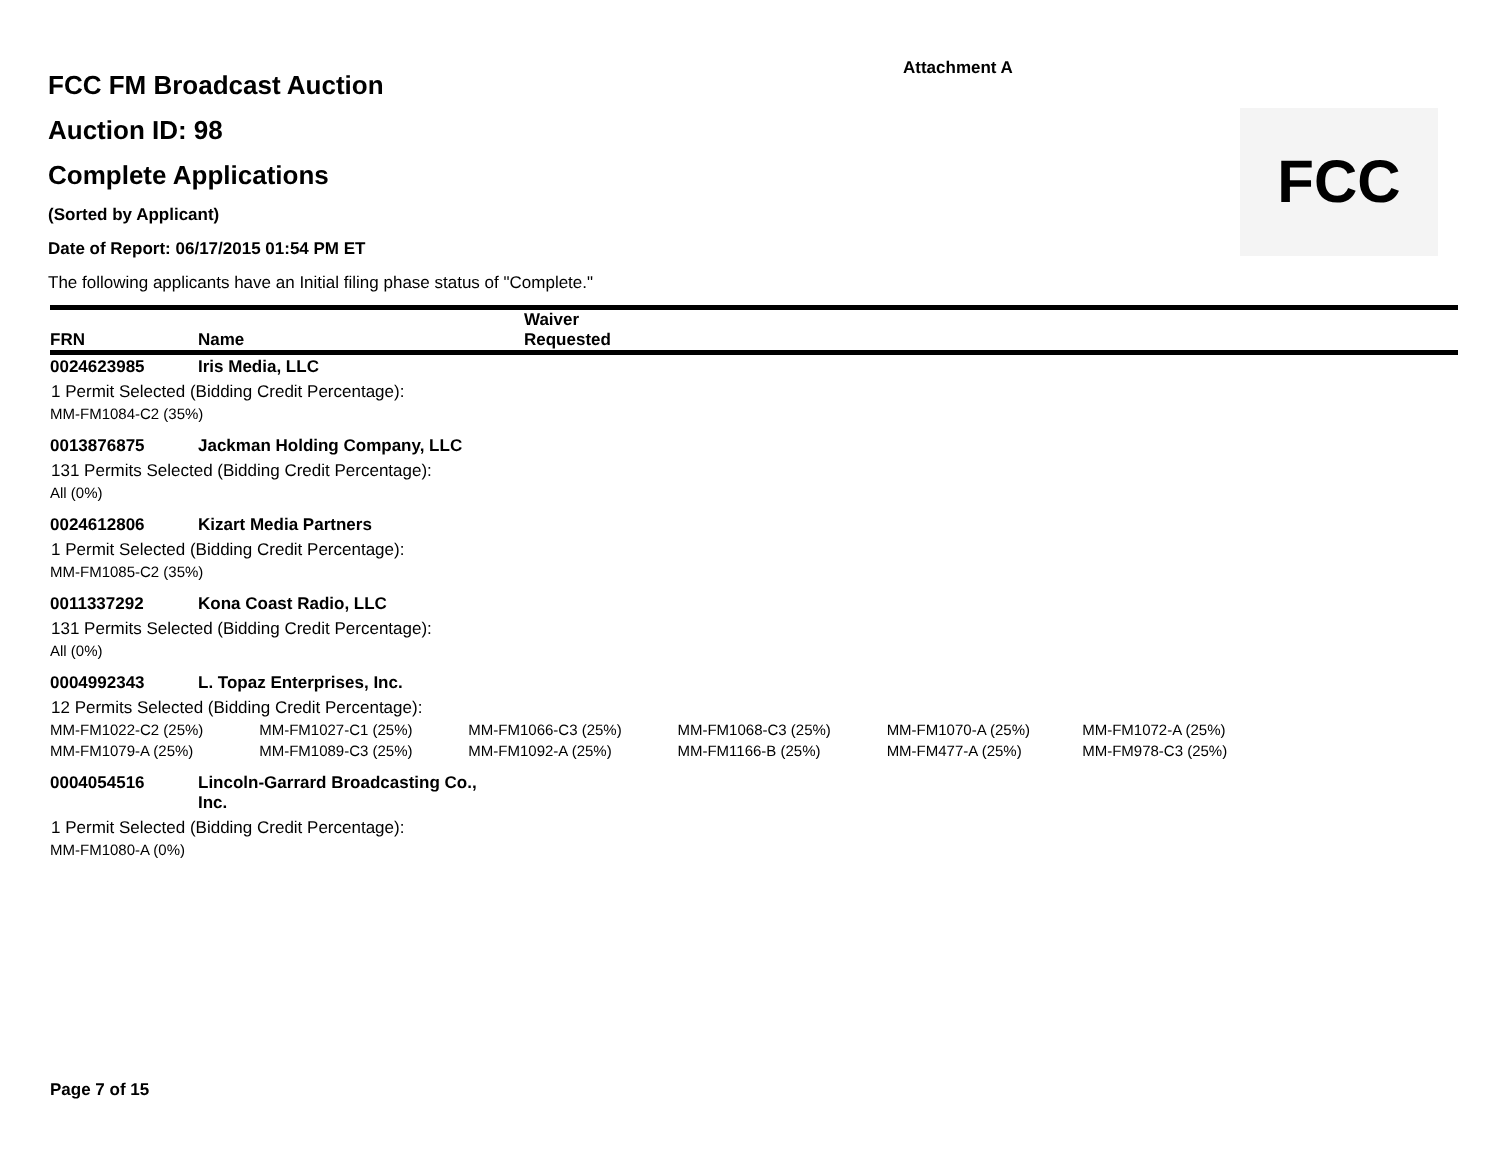Attachment A
FCC FM Broadcast Auction
Auction ID: 98
Complete Applications
(Sorted by Applicant)
Date of Report: 06/17/2015 01:54 PM ET
The following applicants have an Initial filing phase status of "Complete."
FCC
| FRN | Name | Waiver Requested |
| --- | --- | --- |
| 0024623985 | Iris Media, LLC | |
| 1 Permit Selected (Bidding Credit Percentage): | | |
| MM-FM1084-C2 (35%) | | |
| 0013876875 | Jackman Holding Company, LLC | |
| 131 Permits Selected (Bidding Credit Percentage): | | |
| All (0%) | | |
| 0024612806 | Kizart Media Partners | |
| 1 Permit Selected (Bidding Credit Percentage): | | |
| MM-FM1085-C2 (35%) | | |
| 0011337292 | Kona Coast Radio, LLC | |
| 131 Permits Selected (Bidding Credit Percentage): | | |
| All (0%) | | |
| 0004992343 | L. Topaz Enterprises, Inc. | |
| 12 Permits Selected (Bidding Credit Percentage): | | |
| MM-FM1022-C2 (25%) | MM-FM1027-C1 (25%) | MM-FM1066-C3 (25%) | MM-FM1068-C3 (25%) | MM-FM1070-A (25%) | MM-FM1072-A (25%) |
| MM-FM1079-A (25%) | MM-FM1089-C3 (25%) | MM-FM1092-A (25%) | MM-FM1166-B (25%) | MM-FM477-A (25%) | MM-FM978-C3 (25%) |
| 0004054516 | Lincoln-Garrard Broadcasting Co., Inc. |
| 1 Permit Selected (Bidding Credit Percentage): | |
| MM-FM1080-A (0%) | |
Page 7 of 15